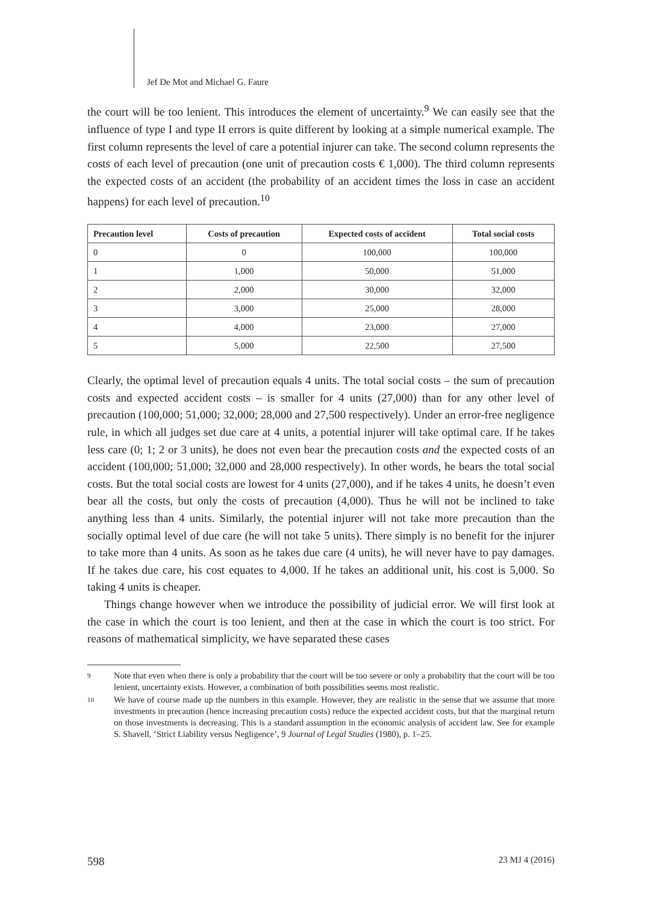Jef De Mot and Michael G. Faure
the court will be too lenient. This introduces the element of uncertainty.<sup>9</sup> We can easily see that the influence of type I and type II errors is quite different by looking at a simple numerical example. The first column represents the level of care a potential injurer can take. The second column represents the costs of each level of precaution (one unit of precaution costs € 1,000). The third column represents the expected costs of an accident (the probability of an accident times the loss in case an accident happens) for each level of precaution.<sup>10</sup>
| Precaution level | Costs of precaution | Expected costs of accident | Total social costs |
| --- | --- | --- | --- |
| 0 | 0 | 100,000 | 100,000 |
| 1 | 1,000 | 50,000 | 51,000 |
| 2 | 2,000 | 30,000 | 32,000 |
| 3 | 3,000 | 25,000 | 28,000 |
| 4 | 4,000 | 23,000 | 27,000 |
| 5 | 5,000 | 22,500 | 27,500 |
Clearly, the optimal level of precaution equals 4 units. The total social costs – the sum of precaution costs and expected accident costs – is smaller for 4 units (27,000) than for any other level of precaution (100,000; 51,000; 32,000; 28,000 and 27,500 respectively). Under an error-free negligence rule, in which all judges set due care at 4 units, a potential injurer will take optimal care. If he takes less care (0; 1; 2 or 3 units), he does not even bear the precaution costs and the expected costs of an accident (100,000; 51,000; 32,000 and 28,000 respectively). In other words, he bears the total social costs. But the total social costs are lowest for 4 units (27,000), and if he takes 4 units, he doesn’t even bear all the costs, but only the costs of precaution (4,000). Thus he will not be inclined to take anything less than 4 units. Similarly, the potential injurer will not take more precaution than the socially optimal level of due care (he will not take 5 units). There simply is no benefit for the injurer to take more than 4 units. As soon as he takes due care (4 units), he will never have to pay damages. If he takes due care, his cost equates to 4,000. If he takes an additional unit, his cost is 5,000. So taking 4 units is cheaper.
Things change however when we introduce the possibility of judicial error. We will first look at the case in which the court is too lenient, and then at the case in which the court is too strict. For reasons of mathematical simplicity, we have separated these cases
9
Note that even when there is only a probability that the court will be too severe or only a probability that the court will be too lenient, uncertainty exists. However, a combination of both possibilities seems most realistic.
10
We have of course made up the numbers in this example. However, they are realistic in the sense that we assume that more investments in precaution (hence increasing precaution costs) reduce the expected accident costs, but that the marginal return on those investments is decreasing. This is a standard assumption in the economic analysis of accident law. See for example S. Shavell, ‘Strict Liability versus Negligence’, 9 Journal of Legal Studies (1980), p. 1–25.
598 23 MJ 4 (2016)